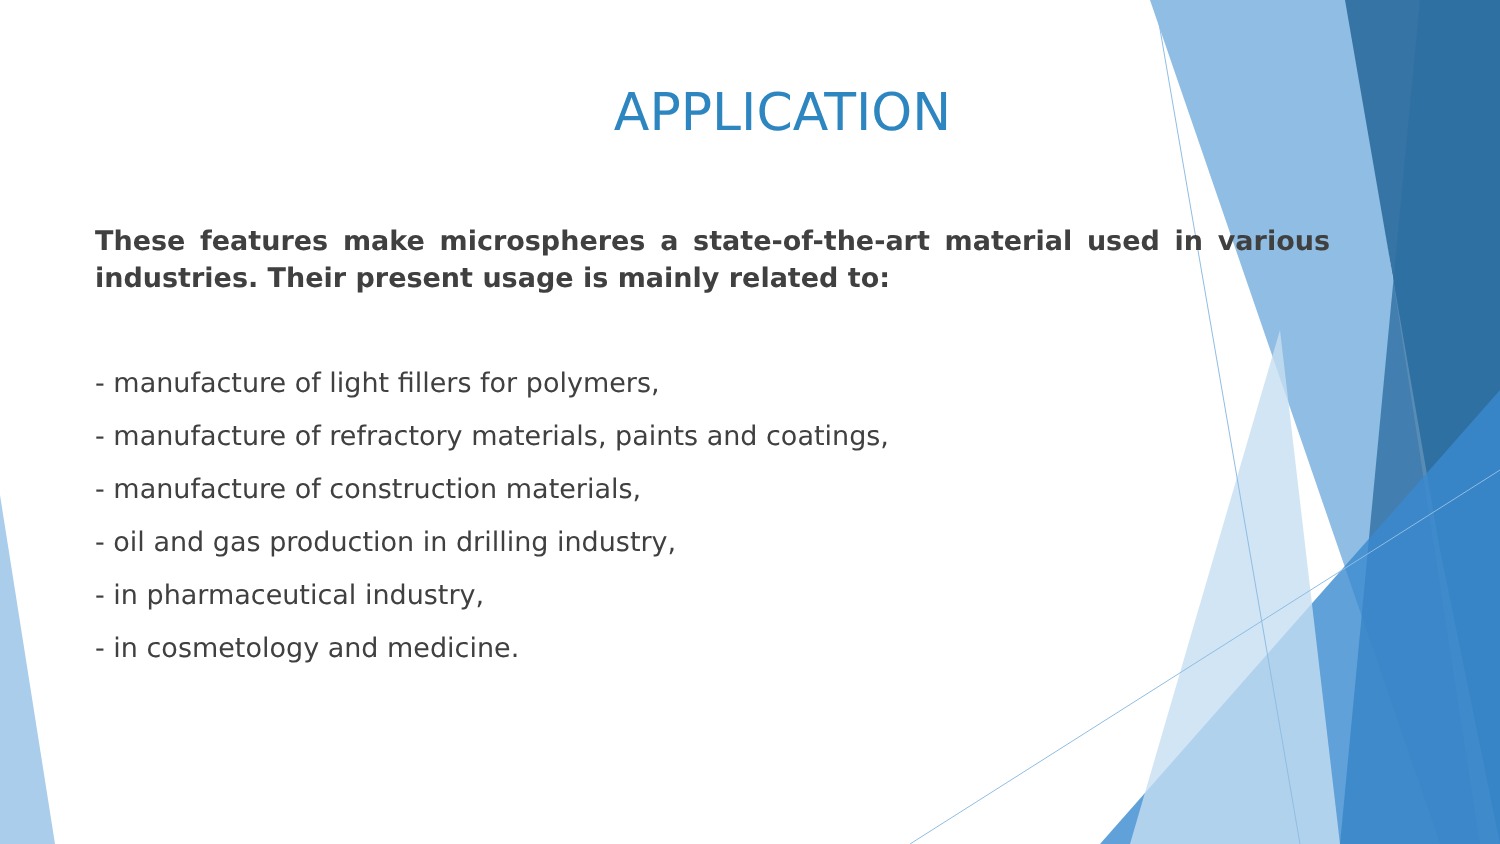APPLICATION
These features make microspheres a state-of-the-art material used in various industries. Their present usage is mainly related to:
- manufacture of light fillers for polymers,
- manufacture of refractory materials, paints and coatings,
- manufacture of construction materials,
- oil and gas production in drilling industry,
- in pharmaceutical industry,
- in cosmetology and medicine.